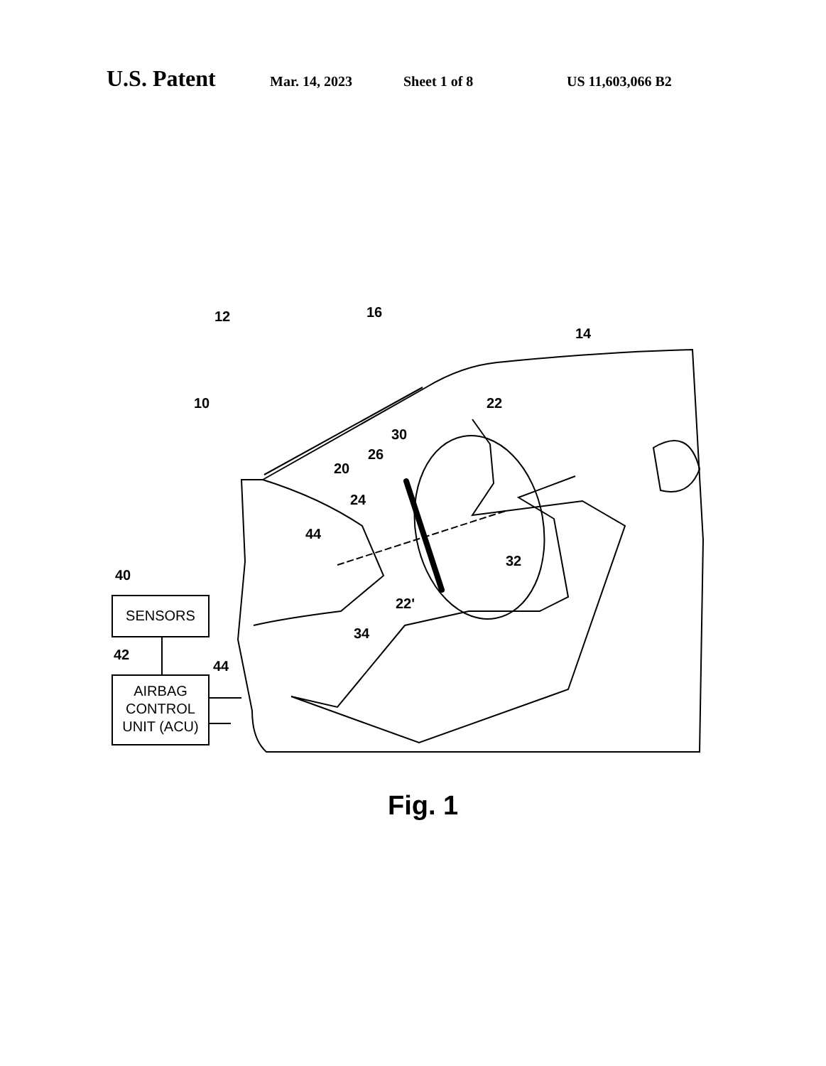U.S. Patent Mar. 14, 2023 Sheet 1 of 8 US 11,603,066 B2
12 16
14
10 22
30
26
20
24
44
32
40
22'
34
42
44
SENSORS
AIRBAG
CONTROL
UNIT (ACU)
Fig. 1